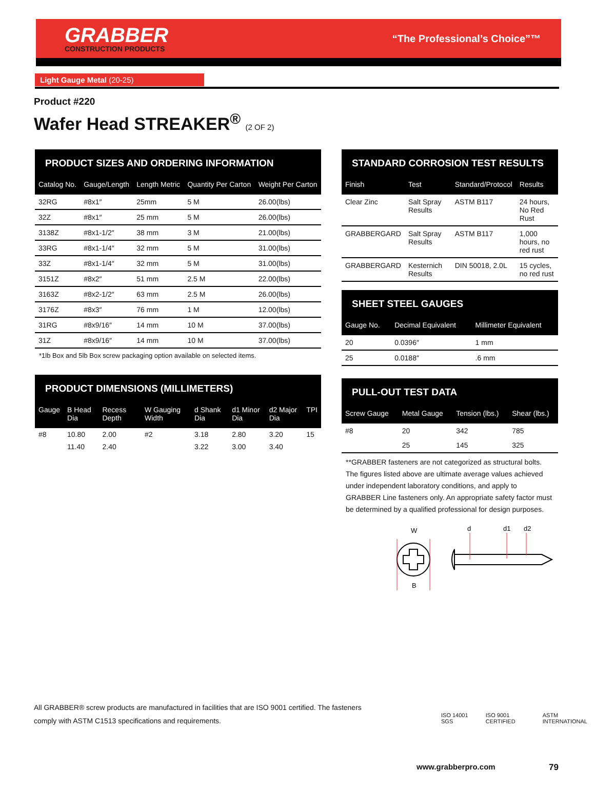GRABBER
CONSTRUCTION PRODUCTS
“The Professional’s Choice”™
Light Gauge Metal (20-25)
Product #220
Wafer Head STREAKER<sup>®</sup> (2 OF 2)
PRODUCT SIZES AND ORDERING INFORMATION
| Catalog No. | Gauge/Length | Length Metric | Quantity Per Carton | Weight Per Carton |
| --- | --- | --- | --- | --- |
| 32RG | #8x1″ | 25mm | 5 M | 26.00(lbs) |
| 32Z | #8x1″ | 25 mm | 5 M | 26.00(lbs) |
| 3138Z | #8x1-1/2″ | 38 mm | 3 M | 21.00(lbs) |
| 33RG | #8x1-1/4″ | 32 mm | 5 M | 31.00(lbs) |
| 33Z | #8x1-1/4″ | 32 mm | 5 M | 31.00(lbs) |
| 3151Z | #8x2″ | 51 mm | 2.5 M | 22.00(lbs) |
| 3163Z | #8x2-1/2″ | 63 mm | 2.5 M | 26.00(lbs) |
| 3176Z | #8x3″ | 76 mm | 1 M | 12.00(lbs) |
| 31RG | #8x9/16″ | 14 mm | 10 M | 37.00(lbs) |
| 31Z | #8x9/16″ | 14 mm | 10 M | 37.00(lbs) |
*1lb Box and 5lb Box screw packaging option available on selected items.
PRODUCT DIMENSIONS (MILLIMETERS)
| Gauge | B Head Dia | Recess Depth | W Gauging Width | d Shank Dia | d1 Minor Dia | d2 Major Dia | TPI |
| --- | --- | --- | --- | --- | --- | --- | --- |
| #8 | 10.80 | 2.00 | #2 | 3.18 | 2.80 | 3.20 | 15 |
| | 11.40 | 2.40 | | 3.22 | 3.00 | 3.40 | |
STANDARD CORROSION TEST RESULTS
| Finish | Test | Standard/Protocol | Results |
| --- | --- | --- | --- |
| Clear Zinc | Salt Spray Results | ASTM B117 | 24 hours, No Red Rust |
| GRABBERGARD | Salt Spray Results | ASTM B117 | 1,000 hours, no red rust |
| GRABBERGARD | Kesternich Results | DIN 50018, 2.0L | 15 cycles, no red rust |
SHEET STEEL GAUGES
| Gauge No. | Decimal Equivalent | Millimeter Equivalent |
| --- | --- | --- |
| 20 | 0.0396″ | 1 mm |
| 25 | 0.0188″ | .6 mm |
PULL-OUT TEST DATA
| Screw Gauge | Metal Gauge | Tension (lbs.) | Shear (lbs.) |
| --- | --- | --- | --- |
| #8 | 20 | 342 | 785 |
| | 25 | 145 | 325 |
**GRABBER fasteners are not categorized as structural bolts. The figures listed above are ultimate average values achieved under independent laboratory conditions, and apply to GRABBER Line fasteners only. An appropriate safety factor must be determined by a qualified professional for design purposes.
W
d
d1
d2
B
All GRABBER® screw products are manufactured in facilities that are ISO 9001 certified. The fasteners
comply with ASTM C1513 specifications and requirements.
ISO 14001 SGS ISO 9001 CERTIFIED ASTM INTERNATIONAL
www.grabberpro.com 79